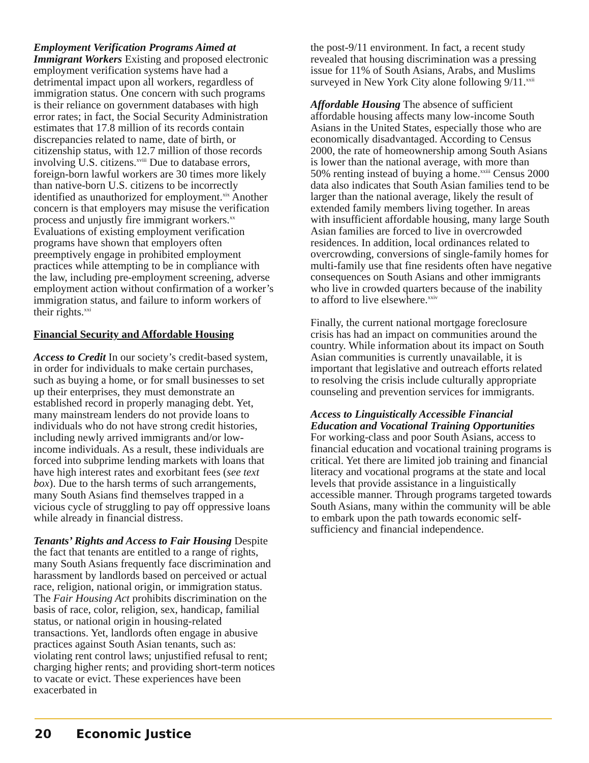Employment Verification Programs Aimed at Immigrant Workers Existing and proposed electronic employment verification systems have had a detrimental impact upon all workers, regardless of immigration status. One concern with such programs is their reliance on government databases with high error rates; in fact, the Social Security Administration estimates that 17.8 million of its records contain discrepancies related to name, date of birth, or citizenship status, with 12.7 million of those records involving U.S. citizens.<sup>xviii</sup> Due to database errors, foreign-born lawful workers are 30 times more likely than native-born U.S. citizens to be incorrectly identified as unauthorized for employment.<sup>xix</sup> Another concern is that employers may misuse the verification process and unjustly fire immigrant workers.<sup>xx</sup> Evaluations of existing employment verification programs have shown that employers often preemptively engage in prohibited employment practices while attempting to be in compliance with the law, including pre-employment screening, adverse employment action without confirmation of a worker’s immigration status, and failure to inform workers of their rights.<sup>xxi</sup>
Financial Security and Affordable Housing
Access to Credit In our society’s credit-based system, in order for individuals to make certain purchases, such as buying a home, or for small businesses to set up their enterprises, they must demonstrate an established record in properly managing debt. Yet, many mainstream lenders do not provide loans to individuals who do not have strong credit histories, including newly arrived immigrants and/or low-income individuals. As a result, these individuals are forced into subprime lending markets with loans that have high interest rates and exorbitant fees (see text box). Due to the harsh terms of such arrangements, many South Asians find themselves trapped in a vicious cycle of struggling to pay off oppressive loans while already in financial distress.
Tenants’ Rights and Access to Fair Housing Despite the fact that tenants are entitled to a range of rights, many South Asians frequently face discrimination and harassment by landlords based on perceived or actual race, religion, national origin, or immigration status. The Fair Housing Act prohibits discrimination on the basis of race, color, religion, sex, handicap, familial status, or national origin in housing-related transactions. Yet, landlords often engage in abusive practices against South Asian tenants, such as: violating rent control laws; unjustified refusal to rent; charging higher rents; and providing short-term notices to vacate or evict. These experiences have been exacerbated in
the post-9/11 environment. In fact, a recent study revealed that housing discrimination was a pressing issue for 11% of South Asians, Arabs, and Muslims surveyed in New York City alone following 9/11.<sup>xxii</sup>
Affordable Housing The absence of sufficient affordable housing affects many low-income South Asians in the United States, especially those who are economically disadvantaged. According to Census 2000, the rate of homeownership among South Asians is lower than the national average, with more than 50% renting instead of buying a home.<sup>xxiii</sup> Census 2000 data also indicates that South Asian families tend to be larger than the national average, likely the result of extended family members living together. In areas with insufficient affordable housing, many large South Asian families are forced to live in overcrowded residences. In addition, local ordinances related to overcrowding, conversions of single-family homes for multi-family use that fine residents often have negative consequences on South Asians and other immigrants who live in crowded quarters because of the inability to afford to live elsewhere.<sup>xxiv</sup>
Finally, the current national mortgage foreclosure crisis has had an impact on communities around the country. While information about its impact on South Asian communities is currently unavailable, it is important that legislative and outreach efforts related to resolving the crisis include culturally appropriate counseling and prevention services for immigrants.
Access to Linguistically Accessible Financial Education and Vocational Training Opportunities For working-class and poor South Asians, access to financial education and vocational training programs is critical. Yet there are limited job training and financial literacy and vocational programs at the state and local levels that provide assistance in a linguistically accessible manner. Through programs targeted towards South Asians, many within the community will be able to embark upon the path towards economic self-sufficiency and financial independence.
20 Economic Justice